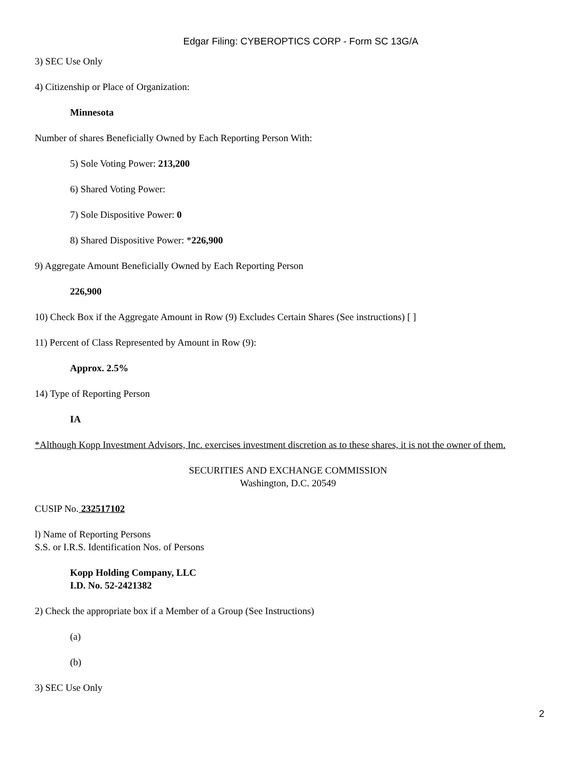Edgar Filing: CYBEROPTICS CORP - Form SC 13G/A
3) SEC Use Only
4) Citizenship or Place of Organization:
Minnesota
Number of shares Beneficially Owned by Each Reporting Person With:
5) Sole Voting Power: 213,200
6) Shared Voting Power:
7) Sole Dispositive Power: 0
8) Shared Dispositive Power: *226,900
9) Aggregate Amount Beneficially Owned by Each Reporting Person
226,900
10) Check Box if the Aggregate Amount in Row (9) Excludes Certain Shares (See instructions) [ ]
11) Percent of Class Represented by Amount in Row (9):
Approx. 2.5%
14) Type of Reporting Person
IA
*Although Kopp Investment Advisors, Inc. exercises investment discretion as to these shares, it is not the owner of them.
SECURITIES AND EXCHANGE COMMISSION
Washington, D.C. 20549
CUSIP No. 232517102
l) Name of Reporting Persons
S.S. or I.R.S. Identification Nos. of Persons
Kopp Holding Company, LLC
I.D. No. 52-2421382
2) Check the appropriate box if a Member of a Group (See Instructions)
(a)
(b)
3) SEC Use Only
2